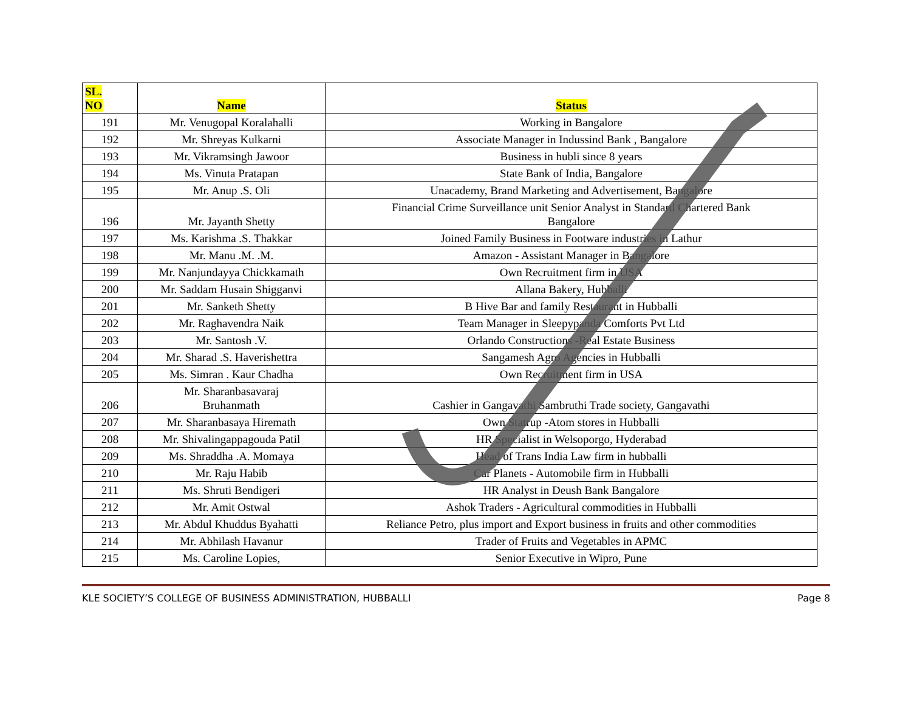| SL. NO | Name | Status |
| --- | --- | --- |
| 191 | Mr. Venugopal Koralahalli | Working in Bangalore |
| 192 | Mr. Shreyas Kulkarni | Associate Manager in Indussind Bank , Bangalore |
| 193 | Mr. Vikramsingh Jawoor | Business in hubli since 8 years |
| 194 | Ms. Vinuta Pratapan | State Bank of India, Bangalore |
| 195 | Mr. Anup .S. Oli | Unacademy, Brand Marketing and Advertisement, Bangalore |
| 196 | Mr. Jayanth Shetty | Financial Crime Surveillance unit Senior Analyst in Standard Chartered Bank Bangalore |
| 197 | Ms. Karishma .S. Thakkar | Joined Family Business in Footware industries in Lathur |
| 198 | Mr. Manu .M. .M. | Amazon - Assistant Manager in Bangalore |
| 199 | Mr. Nanjundayya Chickkamath | Own Recruitment firm in USA |
| 200 | Mr. Saddam Husain Shigganvi | Allana Bakery, Hubballi |
| 201 | Mr. Sanketh Shetty | B Hive Bar and family Restaurant in Hubballi |
| 202 | Mr. Raghavendra Naik | Team Manager in Sleepypanda Comforts Pvt Ltd |
| 203 | Mr. Santosh .V. | Orlando Constructions -Real Estate Business |
| 204 | Mr. Sharad .S. Haverishettra | Sangamesh Agro Agencies in Hubballi |
| 205 | Ms. Simran . Kaur Chadha | Own Recruitment firm in USA |
| 206 | Mr. Sharanbasavaraj Bruhanmath | Cashier in Gangavathi Sambruthi Trade society, Gangavathi |
| 207 | Mr. Sharanbasaya Hiremath | Own Statrup -Atom stores in Hubballi |
| 208 | Mr. Shivalingappagouda Patil | HR Specialist in Welsoporgo, Hyderabad |
| 209 | Ms. Shraddha .A. Momaya | Head of Trans India Law firm in hubballi |
| 210 | Mr. Raju Habib | Car Planets - Automobile firm in Hubballi |
| 211 | Ms. Shruti Bendigeri | HR Analyst in Deush Bank Bangalore |
| 212 | Mr. Amit Ostwal | Ashok Traders - Agricultural commodities in Hubballi |
| 213 | Mr. Abdul Khuddus Byahatti | Reliance Petro, plus import and Export business in fruits and other commodities |
| 214 | Mr. Abhilash Havanur | Trader of Fruits and Vegetables in APMC |
| 215 | Ms. Caroline Lopies, | Senior Executive in Wipro, Pune |
KLE SOCIETY’S COLLEGE OF BUSINESS ADMINISTRATION, HUBBALLI Page 8